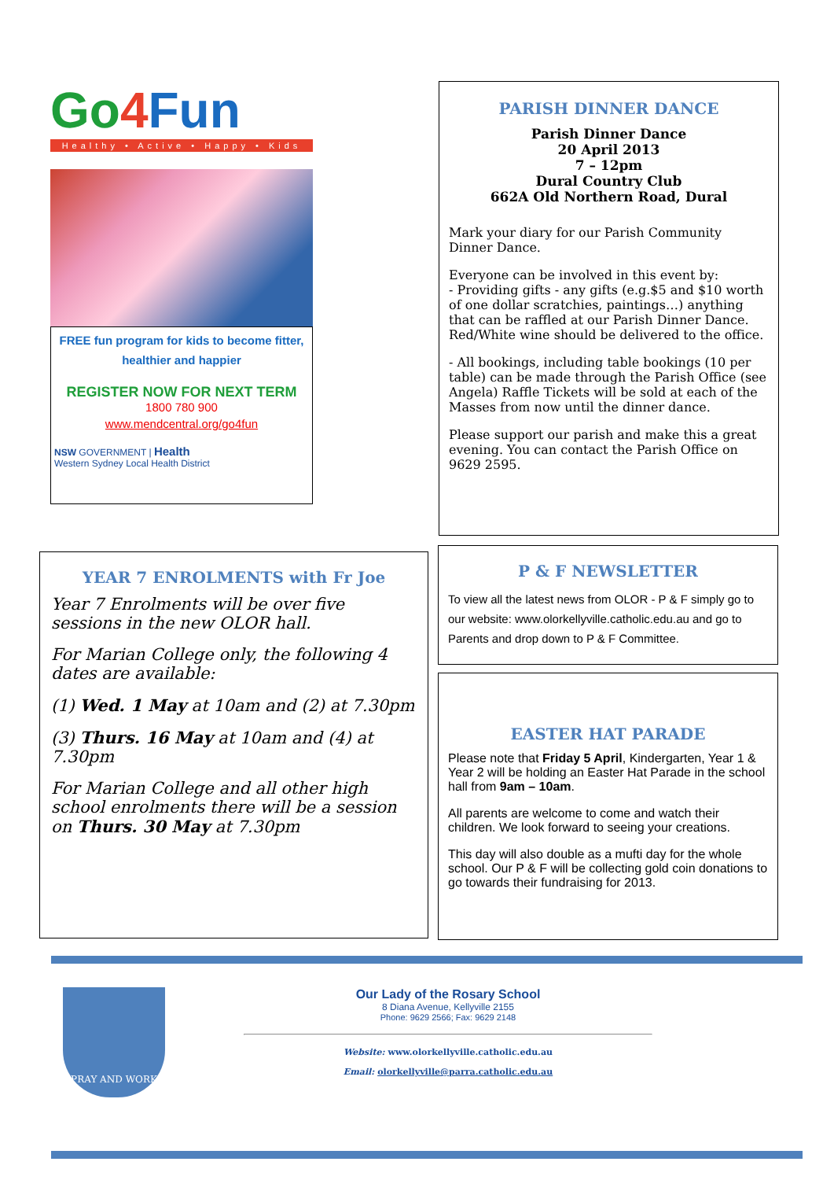Go 4 Fun
Healthy • Active • Happy • Kids
FREE fun program for kids to become fitter, healthier and happier
REGISTER NOW FOR NEXT TERM
1800 780 900
www.mendcentral.org/go4fun
NSW GOVERNMENT | Health
Western Sydney Local Health District
PARISH DINNER DANCE
Parish Dinner Dance
20 April 2013
7 – 12pm
Dural Country Club
662A Old Northern Road, Dural
Mark your diary for our Parish Community Dinner Dance.
Everyone can be involved in this event by:
- Providing gifts - any gifts (e.g.$5 and $10 worth of one dollar scratchies, paintings…) anything that can be raffled at our Parish Dinner Dance. Red/White wine should be delivered to the office.
- All bookings, including table bookings (10 per table) can be made through the Parish Office (see Angela) Raffle Tickets will be sold at each of the Masses from now until the dinner dance.
Please support our parish and make this a great evening. You can contact the Parish Office on 9629 2595.
YEAR 7 ENROLMENTS with Fr Joe
Year 7 Enrolments will be over five sessions in the new OLOR hall.
For Marian College only, the following 4 dates are available:
(1) Wed. 1 May at 10am and (2) at 7.30pm
(3) Thurs. 16 May at 10am and (4) at 7.30pm
For Marian College and all other high school enrolments there will be a session on Thurs. 30 May at 7.30pm
P & F NEWSLETTER
To view all the latest news from OLOR - P & F simply go to our website: www.olorkellyville.catholic.edu.au and go to Parents and drop down to P & F Committee.
EASTER HAT PARADE
Please note that Friday 5 April, Kindergarten, Year 1 & Year 2 will be holding an Easter Hat Parade in the school hall from 9am – 10am.
All parents are welcome to come and watch their children. We look forward to seeing your creations.
This day will also double as a mufti day for the whole school. Our P & F will be collecting gold coin donations to go towards their fundraising for 2013.
PRAY AND WORK
Our Lady of the Rosary School
8 Diana Avenue, Kellyville 2155
Phone: 9629 2566; Fax: 9629 2148
Website: www.olorkellyville.catholic.edu.au
Email: olorkellyville@parra.catholic.edu.au